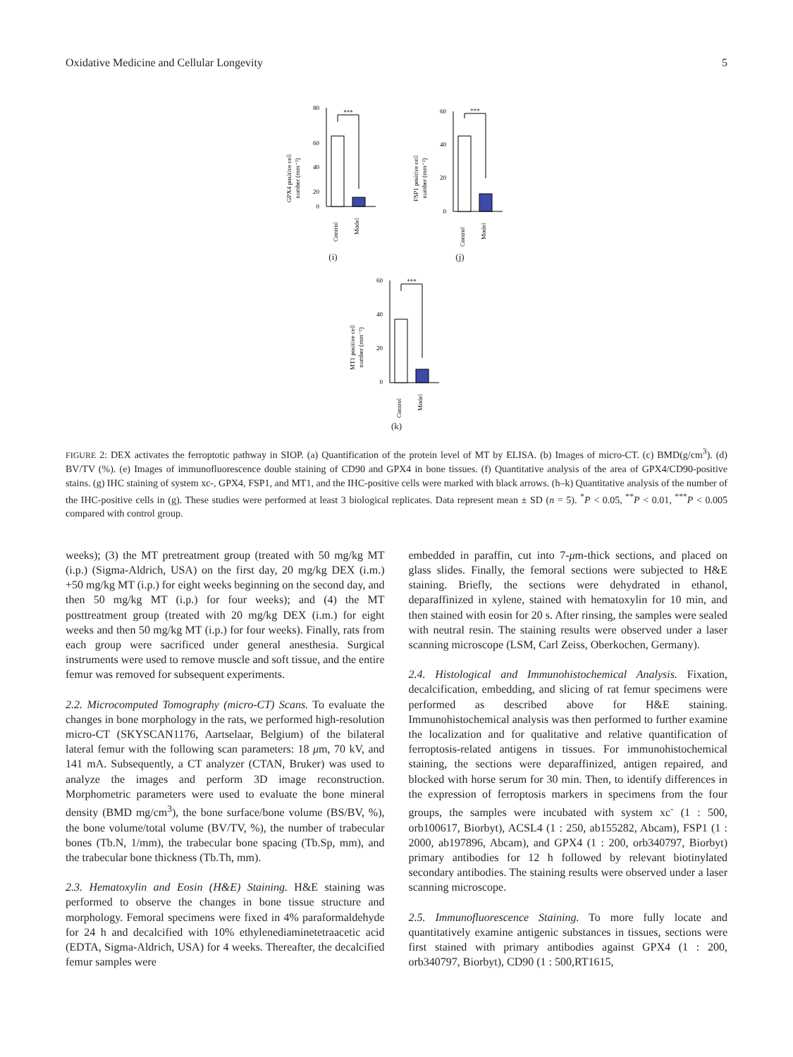Oxidative Medicine and Cellular Longevity 5
GPX4 positive cell
number (mm⁻²)
80
60
40
20
0
***
Control
Model
(i)
FSP1 positive cell
number (mm⁻²)
60
40
20
0
***
Control
Model
(j)
MT1 positive cell
number (mm⁻²)
60
40
20
0
***
Control
Model
(k)
FIGURE 2: DEX activates the ferroptotic pathway in SIOP. (a) Quantification of the protein level of MT by ELISA. (b) Images of micro-CT. (c) BMD(g/cm<sup>3</sup>). (d) BV/TV (%). (e) Images of immunofluorescence double staining of CD90 and GPX4 in bone tissues. (f) Quantitative analysis of the area of GPX4/CD90-positive stains. (g) IHC staining of system xc-, GPX4, FSP1, and MT1, and the IHC-positive cells were marked with black arrows. (h–k) Quantitative analysis of the number of the IHC-positive cells in (g). These studies were performed at least 3 biological replicates. Data represent mean ± SD (n = 5). <sup>*</sup>P < 0.05, <sup>**</sup>P < 0.01, <sup>***</sup>P < 0.005 compared with control group.
weeks); (3) the MT pretreatment group (treated with 50 mg/kg MT (i.p.) (Sigma-Aldrich, USA) on the first day, 20 mg/kg DEX (i.m.) +50 mg/kg MT (i.p.) for eight weeks beginning on the second day, and then 50 mg/kg MT (i.p.) for four weeks); and (4) the MT posttreatment group (treated with 20 mg/kg DEX (i.m.) for eight weeks and then 50 mg/kg MT (i.p.) for four weeks). Finally, rats from each group were sacrificed under general anesthesia. Surgical instruments were used to remove muscle and soft tissue, and the entire femur was removed for subsequent experiments.
2.2. Microcomputed Tomography (micro-CT) Scans. To evaluate the changes in bone morphology in the rats, we performed high-resolution micro-CT (SKYSCAN1176, Aartselaar, Belgium) of the bilateral lateral femur with the following scan parameters: 18 μm, 70 kV, and 141 mA. Subsequently, a CT analyzer (CTAN, Bruker) was used to analyze the images and perform 3D image reconstruction. Morphometric parameters were used to evaluate the bone mineral density (BMD mg/cm<sup>3</sup>), the bone surface/bone volume (BS/BV, %), the bone volume/total volume (BV/TV, %), the number of trabecular bones (Tb.N, 1/mm), the trabecular bone spacing (Tb.Sp, mm), and the trabecular bone thickness (Tb.Th, mm).
2.3. Hematoxylin and Eosin (H&E) Staining. H&E staining was performed to observe the changes in bone tissue structure and morphology. Femoral specimens were fixed in 4% paraformaldehyde for 24 h and decalcified with 10% ethylenediaminetetraacetic acid (EDTA, Sigma-Aldrich, USA) for 4 weeks. Thereafter, the decalcified femur samples were
embedded in paraffin, cut into 7-μm-thick sections, and placed on glass slides. Finally, the femoral sections were subjected to H&E staining. Briefly, the sections were dehydrated in ethanol, deparaffinized in xylene, stained with hematoxylin for 10 min, and then stained with eosin for 20 s. After rinsing, the samples were sealed with neutral resin. The staining results were observed under a laser scanning microscope (LSM, Carl Zeiss, Oberkochen, Germany).
2.4. Histological and Immunohistochemical Analysis. Fixation, decalcification, embedding, and slicing of rat femur specimens were performed as described above for H&E staining. Immunohistochemical analysis was then performed to further examine the localization and for qualitative and relative quantification of ferroptosis-related antigens in tissues. For immunohistochemical staining, the sections were deparaffinized, antigen repaired, and blocked with horse serum for 30 min. Then, to identify differences in the expression of ferroptosis markers in specimens from the four groups, the samples were incubated with system xc<sup>-</sup> (1 : 500, orb100617, Biorbyt), ACSL4 (1 : 250, ab155282, Abcam), FSP1 (1 : 2000, ab197896, Abcam), and GPX4 (1 : 200, orb340797, Biorbyt) primary antibodies for 12 h followed by relevant biotinylated secondary antibodies. The staining results were observed under a laser scanning microscope.
2.5. Immunofluorescence Staining. To more fully locate and quantitatively examine antigenic substances in tissues, sections were first stained with primary antibodies against GPX4 (1 : 200, orb340797, Biorbyt), CD90 (1 : 500,RT1615,